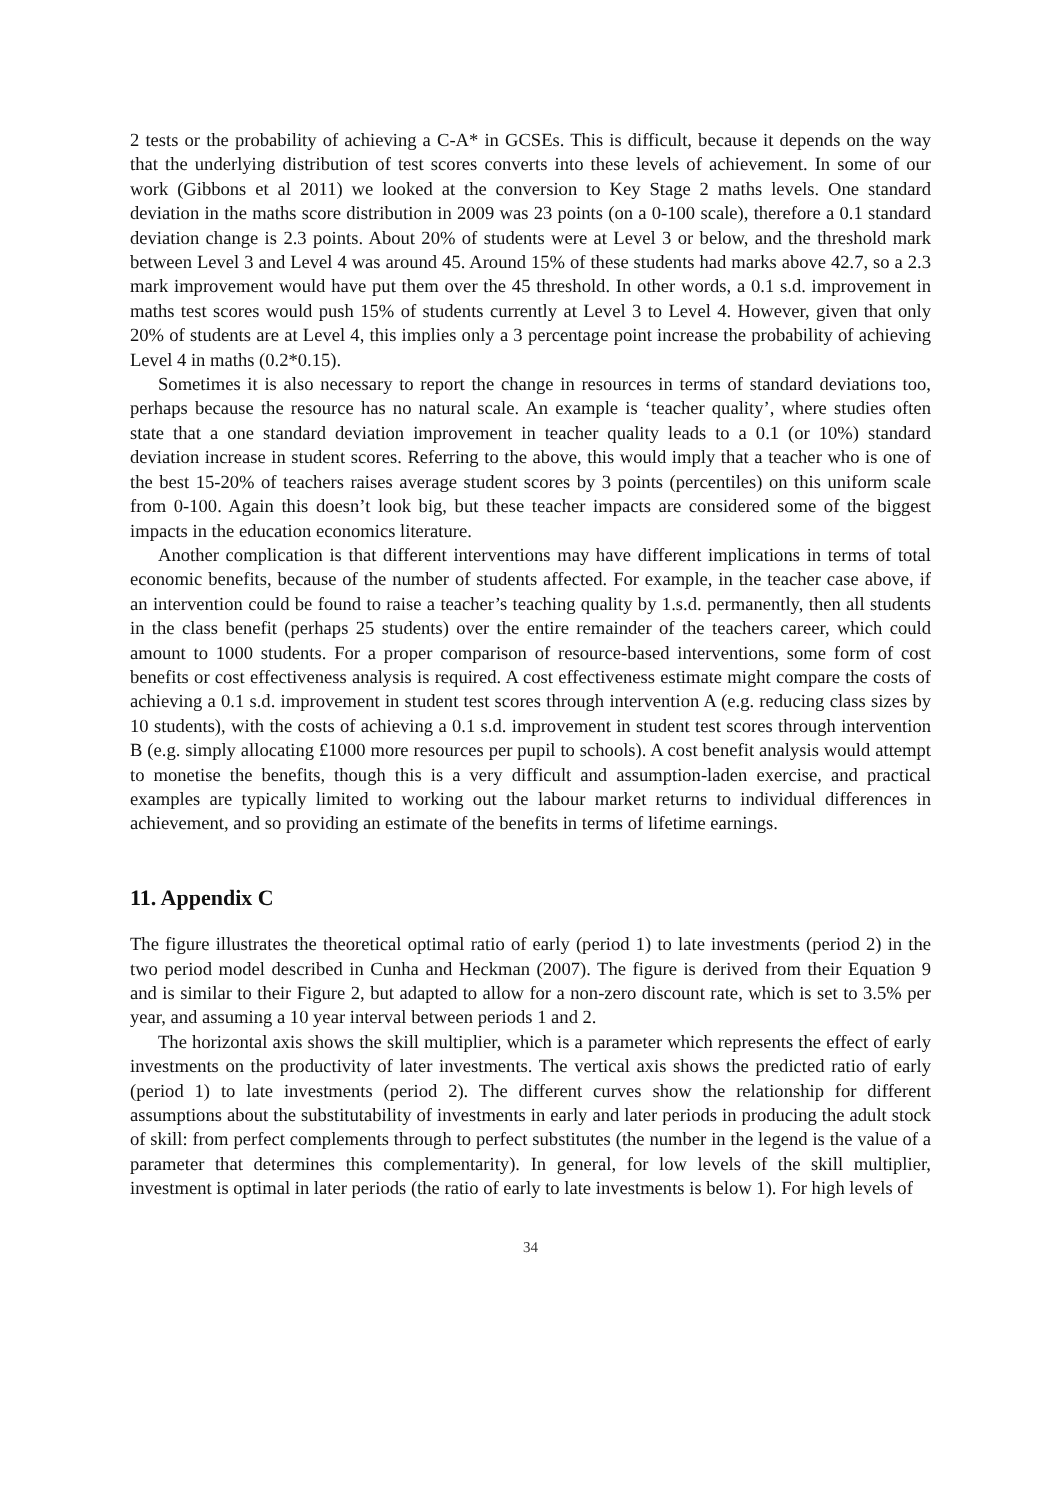2 tests or the probability of achieving a C-A* in GCSEs. This is difficult, because it depends on the way that the underlying distribution of test scores converts into these levels of achievement. In some of our work (Gibbons et al 2011) we looked at the conversion to Key Stage 2 maths levels. One standard deviation in the maths score distribution in 2009 was 23 points (on a 0-100 scale), therefore a 0.1 standard deviation change is 2.3 points. About 20% of students were at Level 3 or below, and the threshold mark between Level 3 and Level 4 was around 45. Around 15% of these students had marks above 42.7, so a 2.3 mark improvement would have put them over the 45 threshold. In other words, a 0.1 s.d. improvement in maths test scores would push 15% of students currently at Level 3 to Level 4. However, given that only 20% of students are at Level 4, this implies only a 3 percentage point increase the probability of achieving Level 4 in maths (0.2*0.15).
Sometimes it is also necessary to report the change in resources in terms of standard deviations too, perhaps because the resource has no natural scale. An example is ‘teacher quality’, where studies often state that a one standard deviation improvement in teacher quality leads to a 0.1 (or 10%) standard deviation increase in student scores. Referring to the above, this would imply that a teacher who is one of the best 15-20% of teachers raises average student scores by 3 points (percentiles) on this uniform scale from 0-100. Again this doesn’t look big, but these teacher impacts are considered some of the biggest impacts in the education economics literature.
Another complication is that different interventions may have different implications in terms of total economic benefits, because of the number of students affected. For example, in the teacher case above, if an intervention could be found to raise a teacher’s teaching quality by 1.s.d. permanently, then all students in the class benefit (perhaps 25 students) over the entire remainder of the teachers career, which could amount to 1000 students. For a proper comparison of resource-based interventions, some form of cost benefits or cost effectiveness analysis is required. A cost effectiveness estimate might compare the costs of achieving a 0.1 s.d. improvement in student test scores through intervention A (e.g. reducing class sizes by 10 students), with the costs of achieving a 0.1 s.d. improvement in student test scores through intervention B (e.g. simply allocating £1000 more resources per pupil to schools). A cost benefit analysis would attempt to monetise the benefits, though this is a very difficult and assumption-laden exercise, and practical examples are typically limited to working out the labour market returns to individual differences in achievement, and so providing an estimate of the benefits in terms of lifetime earnings.
11. Appendix C
The figure illustrates the theoretical optimal ratio of early (period 1) to late investments (period 2) in the two period model described in Cunha and Heckman (2007). The figure is derived from their Equation 9 and is similar to their Figure 2, but adapted to allow for a non-zero discount rate, which is set to 3.5% per year, and assuming a 10 year interval between periods 1 and 2.
The horizontal axis shows the skill multiplier, which is a parameter which represents the effect of early investments on the productivity of later investments. The vertical axis shows the predicted ratio of early (period 1) to late investments (period 2). The different curves show the relationship for different assumptions about the substitutability of investments in early and later periods in producing the adult stock of skill: from perfect complements through to perfect substitutes (the number in the legend is the value of a parameter that determines this complementarity). In general, for low levels of the skill multiplier, investment is optimal in later periods (the ratio of early to late investments is below 1). For high levels of
34